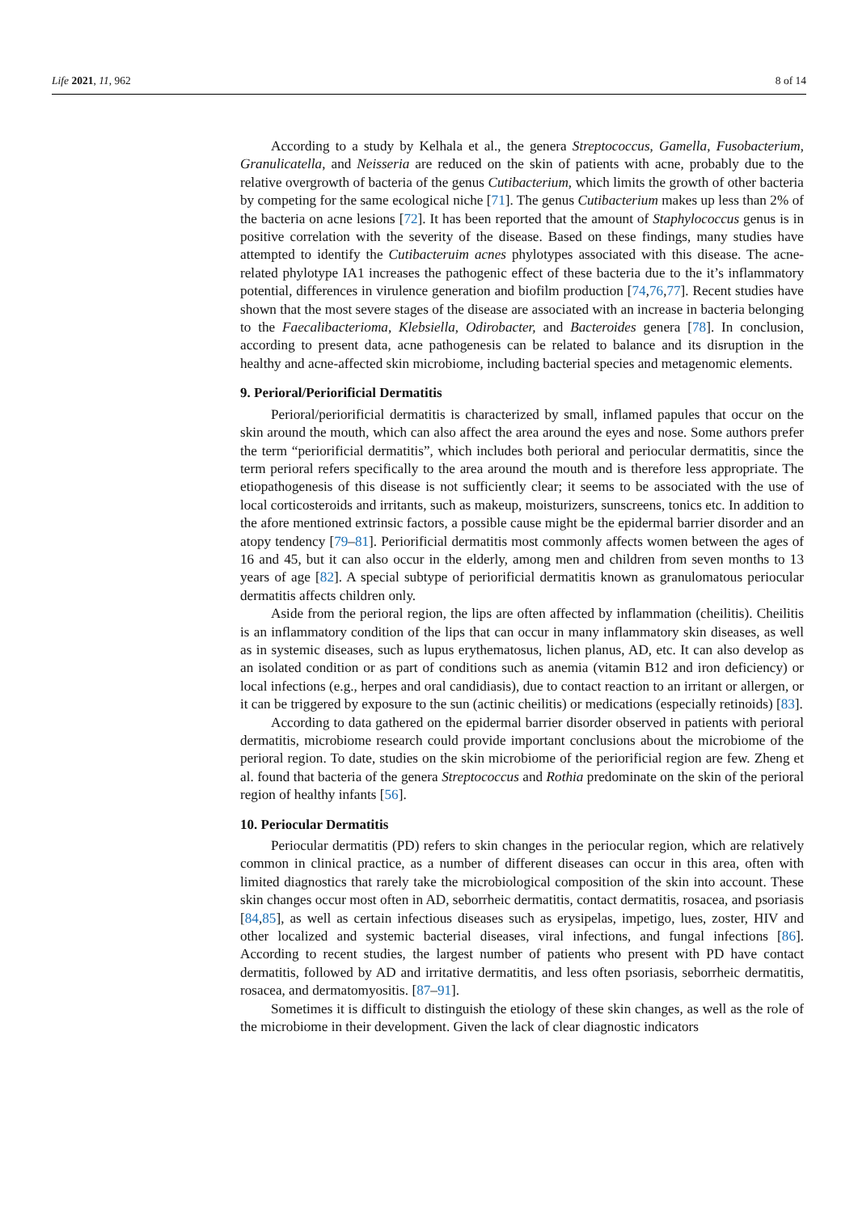Life 2021, 11, 962 8 of 14
According to a study by Kelhala et al., the genera Streptococcus, Gamella, Fusobacterium, Granulicatella, and Neisseria are reduced on the skin of patients with acne, probably due to the relative overgrowth of bacteria of the genus Cutibacterium, which limits the growth of other bacteria by competing for the same ecological niche [71]. The genus Cutibacterium makes up less than 2% of the bacteria on acne lesions [72]. It has been reported that the amount of Staphylococcus genus is in positive correlation with the severity of the disease. Based on these findings, many studies have attempted to identify the Cutibacteruim acnes phylotypes associated with this disease. The acne-related phylotype IA1 increases the pathogenic effect of these bacteria due to the it’s inflammatory potential, differences in virulence generation and biofilm production [74,76,77]. Recent studies have shown that the most severe stages of the disease are associated with an increase in bacteria belonging to the Faecalibacterioma, Klebsiella, Odirobacter, and Bacteroides genera [78]. In conclusion, according to present data, acne pathogenesis can be related to balance and its disruption in the healthy and acne-affected skin microbiome, including bacterial species and metagenomic elements.
9. Perioral/Periorificial Dermatitis
Perioral/periorificial dermatitis is characterized by small, inflamed papules that occur on the skin around the mouth, which can also affect the area around the eyes and nose. Some authors prefer the term “periorificial dermatitis”, which includes both perioral and periocular dermatitis, since the term perioral refers specifically to the area around the mouth and is therefore less appropriate. The etiopathogenesis of this disease is not sufficiently clear; it seems to be associated with the use of local corticosteroids and irritants, such as makeup, moisturizers, sunscreens, tonics etc. In addition to the afore mentioned extrinsic factors, a possible cause might be the epidermal barrier disorder and an atopy tendency [79–81]. Periorificial dermatitis most commonly affects women between the ages of 16 and 45, but it can also occur in the elderly, among men and children from seven months to 13 years of age [82]. A special subtype of periorificial dermatitis known as granulomatous periocular dermatitis affects children only.
Aside from the perioral region, the lips are often affected by inflammation (cheilitis). Cheilitis is an inflammatory condition of the lips that can occur in many inflammatory skin diseases, as well as in systemic diseases, such as lupus erythematosus, lichen planus, AD, etc. It can also develop as an isolated condition or as part of conditions such as anemia (vitamin B12 and iron deficiency) or local infections (e.g., herpes and oral candidiasis), due to contact reaction to an irritant or allergen, or it can be triggered by exposure to the sun (actinic cheilitis) or medications (especially retinoids) [83].
According to data gathered on the epidermal barrier disorder observed in patients with perioral dermatitis, microbiome research could provide important conclusions about the microbiome of the perioral region. To date, studies on the skin microbiome of the periorificial region are few. Zheng et al. found that bacteria of the genera Streptococcus and Rothia predominate on the skin of the perioral region of healthy infants [56].
10. Periocular Dermatitis
Periocular dermatitis (PD) refers to skin changes in the periocular region, which are relatively common in clinical practice, as a number of different diseases can occur in this area, often with limited diagnostics that rarely take the microbiological composition of the skin into account. These skin changes occur most often in AD, seborrheic dermatitis, contact dermatitis, rosacea, and psoriasis [84,85], as well as certain infectious diseases such as erysipelas, impetigo, lues, zoster, HIV and other localized and systemic bacterial diseases, viral infections, and fungal infections [86]. According to recent studies, the largest number of patients who present with PD have contact dermatitis, followed by AD and irritative dermatitis, and less often psoriasis, seborrheic dermatitis, rosacea, and dermatomyositis. [87–91].
Sometimes it is difficult to distinguish the etiology of these skin changes, as well as the role of the microbiome in their development. Given the lack of clear diagnostic indicators